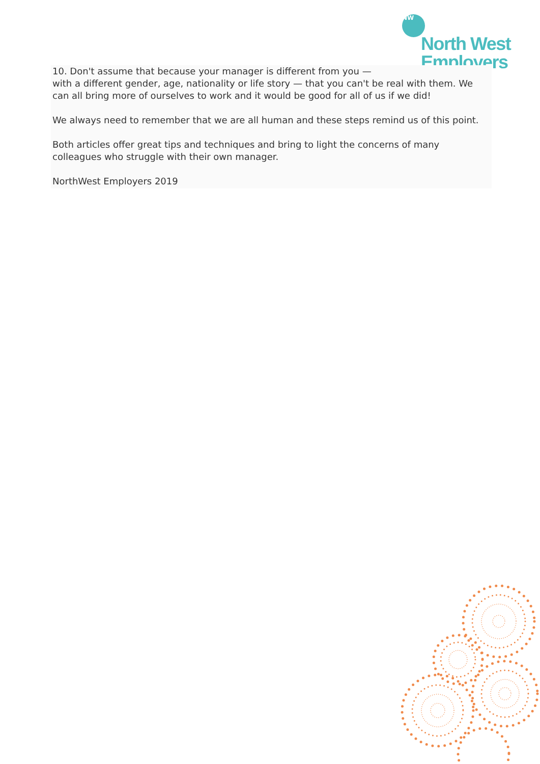NW
North West
Employers
10. Don't assume that because your manager is different from you —
with a different gender, age, nationality or life story — that you can't be real with them. We can all bring more of ourselves to work and it would be good for all of us if we did!
We always need to remember that we are all human and these steps remind us of this point.
Both articles offer great tips and techniques and bring to light the concerns of many colleagues who struggle with their own manager.
NorthWest Employers 2019